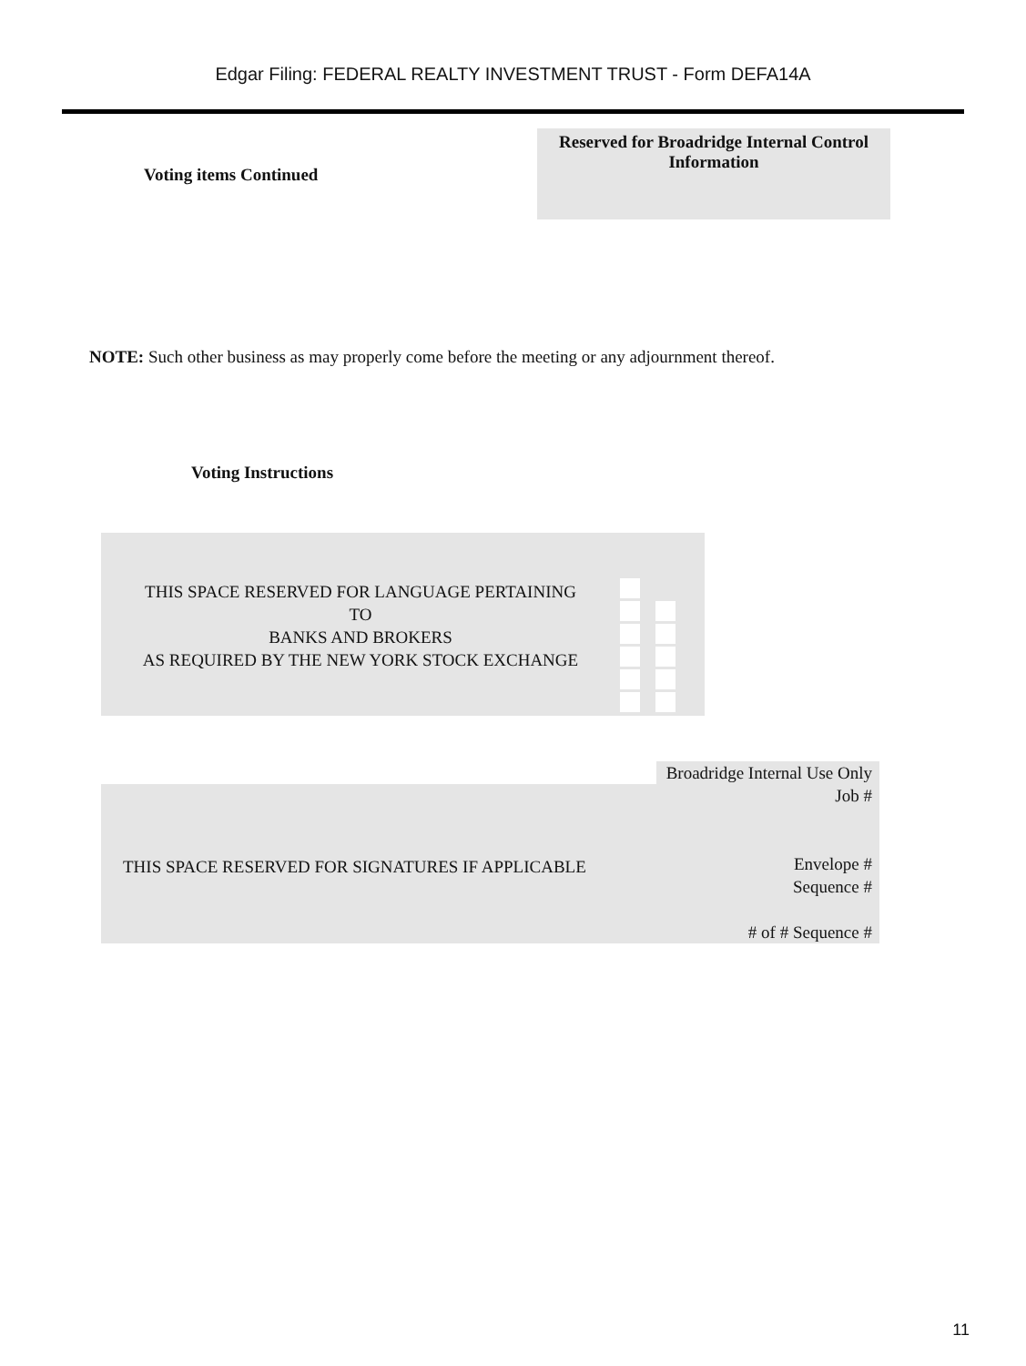Edgar Filing: FEDERAL REALTY INVESTMENT TRUST - Form DEFA14A
Voting items Continued
Reserved for Broadridge Internal Control
Information
NOTE: Such other business as may properly come before the meeting or any adjournment thereof.
Voting Instructions
THIS SPACE RESERVED FOR LANGUAGE PERTAINING
TO
BANKS AND BROKERS
AS REQUIRED BY THE NEW YORK STOCK EXCHANGE
THIS SPACE RESERVED FOR SIGNATURES IF APPLICABLE
Broadridge Internal Use Only
Job #
Envelope #
Sequence #
# of # Sequence #
11